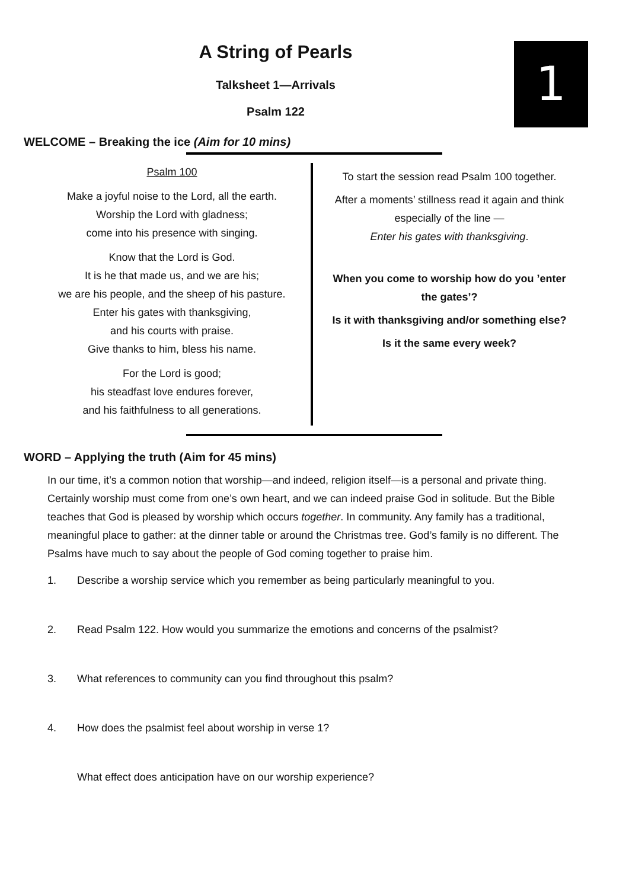1
A String of Pearls
Talksheet 1—Arrivals
Psalm 122
WELCOME – Breaking the ice (Aim for 10 mins)
Psalm 100
Make a joyful noise to the Lord, all the earth.
Worship the Lord with gladness;
come into his presence with singing.
Know that the Lord is God.
It is he that made us, and we are his;
we are his people, and the sheep of his pasture.
Enter his gates with thanksgiving,
and his courts with praise.
Give thanks to him, bless his name.
For the Lord is good;
his steadfast love endures forever,
and his faithfulness to all generations.
To start the session read Psalm 100 together.
After a moments’ stillness read it again and think especially of the line —
Enter his gates with thanksgiving.
When you come to worship how do you ’enter the gates’?
Is it with thanksgiving and/or something else?
Is it the same every week?
WORD – Applying the truth (Aim for 45 mins)
In our time, it’s a common notion that worship—and indeed, religion itself—is a personal and private thing. Certainly worship must come from one’s own heart, and we can indeed praise God in solitude. But the Bible teaches that God is pleased by worship which occurs together. In community. Any family has a traditional, meaningful place to gather: at the dinner table or around the Christmas tree. God’s family is no different. The Psalms have much to say about the people of God coming together to praise him.
1. Describe a worship service which you remember as being particularly meaningful to you.
2. Read Psalm 122. How would you summarize the emotions and concerns of the psalmist?
3. What references to community can you find throughout this psalm?
4. How does the psalmist feel about worship in verse 1?
What effect does anticipation have on our worship experience?